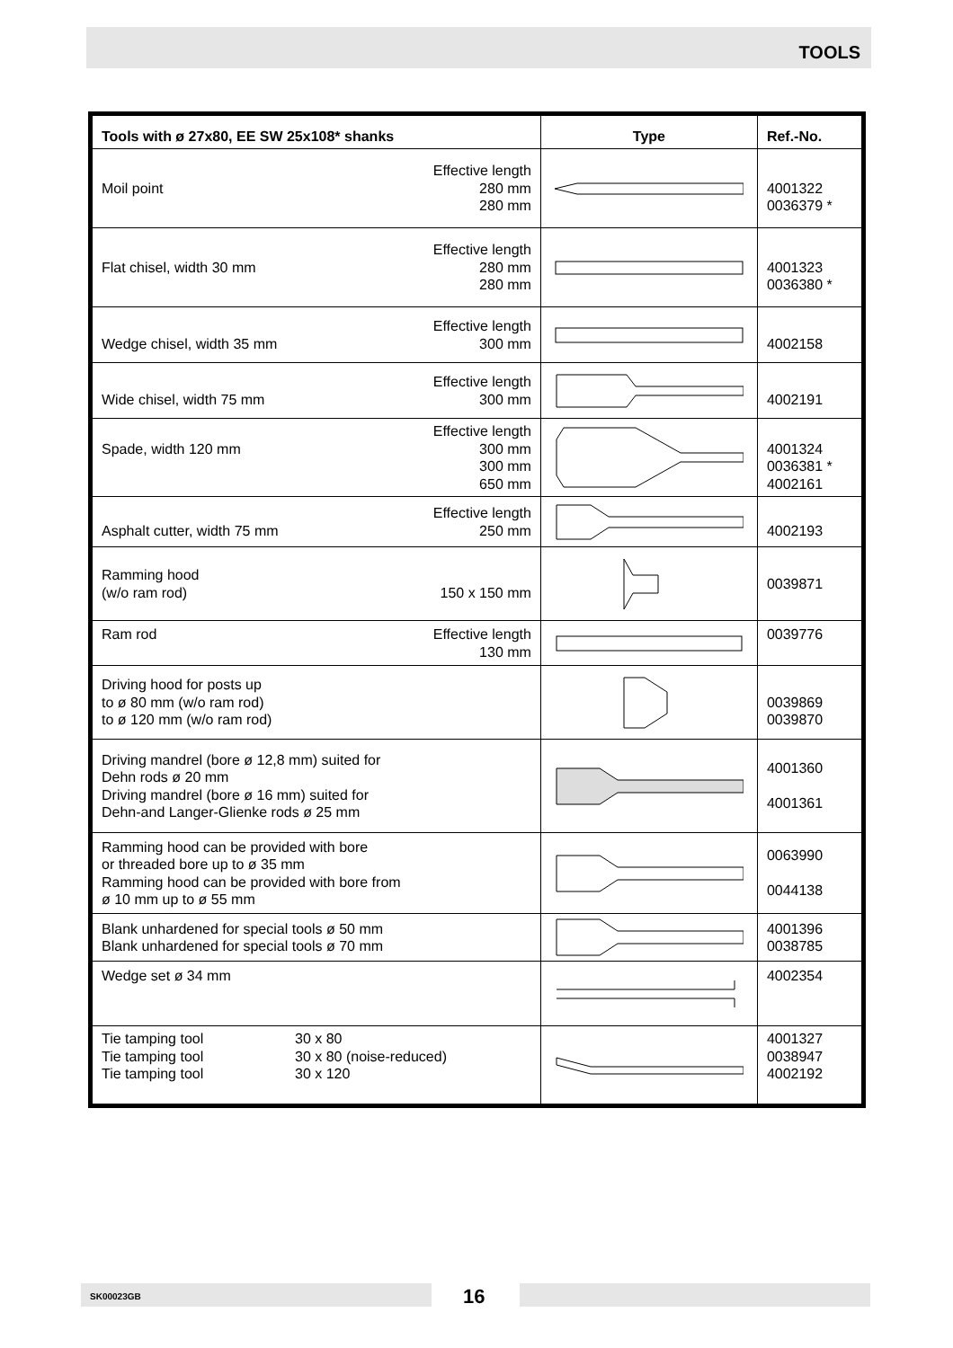TOOLS
| Tools with ø 27x80, EE SW 25x108* shanks | Type | Ref.-No. |
| --- | --- | --- |
| Moil point Effective length 280 mm 280 mm | | 4001322 0036379 * |
| Flat chisel, width 30 mm Effective length 280 mm 280 mm | | 4001323 0036380 * |
| Wedge chisel, width 35 mm Effective length 300 mm | | 4002158 |
| Wide chisel, width 75 mm Effective length 300 mm | | 4002191 |
| Spade, width 120 mm Effective length 300 mm 300 mm 650 mm | | 4001324 0036381 * 4002161 |
| Asphalt cutter, width 75 mm Effective length 250 mm | | 4002193 |
| Ramming hood (w/o ram rod) 150 x 150 mm | | 0039871 |
| Ram rod Effective length 130 mm | | 0039776 |
| Driving hood for posts up to ø 80 mm (w/o ram rod) to ø 120 mm (w/o ram rod) | | 0039869 0039870 |
| Driving mandrel (bore ø 12,8 mm) suited for Dehn rods ø 20 mm Driving mandrel (bore ø 16 mm) suited for Dehn-and Langer-Glienke rods ø 25 mm | | 4001360 4001361 |
| Ramming hood can be provided with bore or threaded bore up to ø 35 mm Ramming hood can be provided with bore from ø 10 mm up to ø 55 mm | | 0063990 0044138 |
| Blank unhardened for special tools ø 50 mm Blank unhardened for special tools ø 70 mm | | 4001396 0038785 |
| Wedge set ø 34 mm | | 4002354 |
| Tie tamping tool Tie tamping tool Tie tamping tool 30 x 80 30 x 80 (noise-reduced) 30 x 120 | | 4001327 0038947 4002192 |
SK00023GB 16